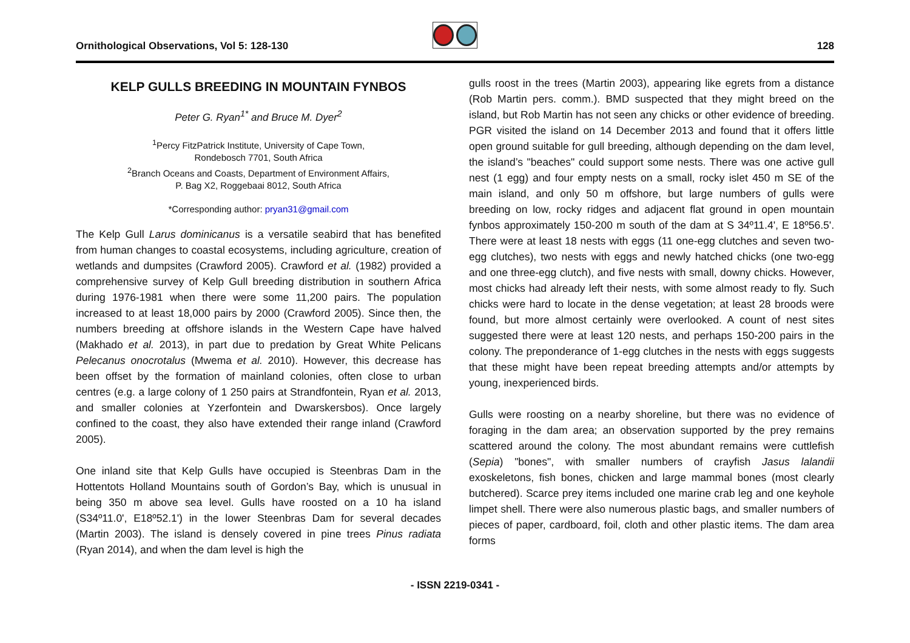Ornithological Observations, Vol 5: 128-130
128
KELP GULLS BREEDING IN MOUNTAIN FYNBOS
Peter G. Ryan<sup>1*</sup> and Bruce M. Dyer<sup>2</sup>
<sup>1</sup> Percy FitzPatrick Institute, University of Cape Town,
Rondebosch 7701, South Africa
<sup>2</sup> Branch Oceans and Coasts, Department of Environment Affairs,
P. Bag X2, Roggebaai 8012, South Africa
*Corresponding author: pryan31@gmail.com
The Kelp Gull Larus dominicanus is a versatile seabird that has benefited from human changes to coastal ecosystems, including agriculture, creation of wetlands and dumpsites (Crawford 2005). Crawford et al. (1982) provided a comprehensive survey of Kelp Gull breeding distribution in southern Africa during 1976-1981 when there were some 11,200 pairs. The population increased to at least 18,000 pairs by 2000 (Crawford 2005). Since then, the numbers breeding at offshore islands in the Western Cape have halved (Makhado et al. 2013), in part due to predation by Great White Pelicans Pelecanus onocrotalus (Mwema et al. 2010). However, this decrease has been offset by the formation of mainland colonies, often close to urban centres (e.g. a large colony of 1 250 pairs at Strandfontein, Ryan et al. 2013, and smaller colonies at Yzerfontein and Dwarskersbos). Once largely confined to the coast, they also have extended their range inland (Crawford 2005).
One inland site that Kelp Gulls have occupied is Steenbras Dam in the Hottentots Holland Mountains south of Gordon’s Bay, which is unusual in being 350 m above sea level. Gulls have roosted on a 10 ha island (S34º11.0', E18º52.1') in the lower Steenbras Dam for several decades (Martin 2003). The island is densely covered in pine trees Pinus radiata (Ryan 2014), and when the dam level is high the
gulls roost in the trees (Martin 2003), appearing like egrets from a distance (Rob Martin pers. comm.). BMD suspected that they might breed on the island, but Rob Martin has not seen any chicks or other evidence of breeding. PGR visited the island on 14 December 2013 and found that it offers little open ground suitable for gull breeding, although depending on the dam level, the island’s "beaches" could support some nests. There was one active gull nest (1 egg) and four empty nests on a small, rocky islet 450 m SE of the main island, and only 50 m offshore, but large numbers of gulls were breeding on low, rocky ridges and adjacent flat ground in open mountain fynbos approximately 150-200 m south of the dam at S 34º11.4', E 18º56.5'. There were at least 18 nests with eggs (11 one-egg clutches and seven two-egg clutches), two nests with eggs and newly hatched chicks (one two-egg and one three-egg clutch), and five nests with small, downy chicks. However, most chicks had already left their nests, with some almost ready to fly. Such chicks were hard to locate in the dense vegetation; at least 28 broods were found, but more almost certainly were overlooked. A count of nest sites suggested there were at least 120 nests, and perhaps 150-200 pairs in the colony. The preponderance of 1-egg clutches in the nests with eggs suggests that these might have been repeat breeding attempts and/or attempts by young, inexperienced birds.
Gulls were roosting on a nearby shoreline, but there was no evidence of foraging in the dam area; an observation supported by the prey remains scattered around the colony. The most abundant remains were cuttlefish (Sepia) "bones", with smaller numbers of crayfish Jasus lalandii exoskeletons, fish bones, chicken and large mammal bones (most clearly butchered). Scarce prey items included one marine crab leg and one keyhole limpet shell. There were also numerous plastic bags, and smaller numbers of pieces of paper, cardboard, foil, cloth and other plastic items. The dam area forms
- ISSN 2219-0341 -